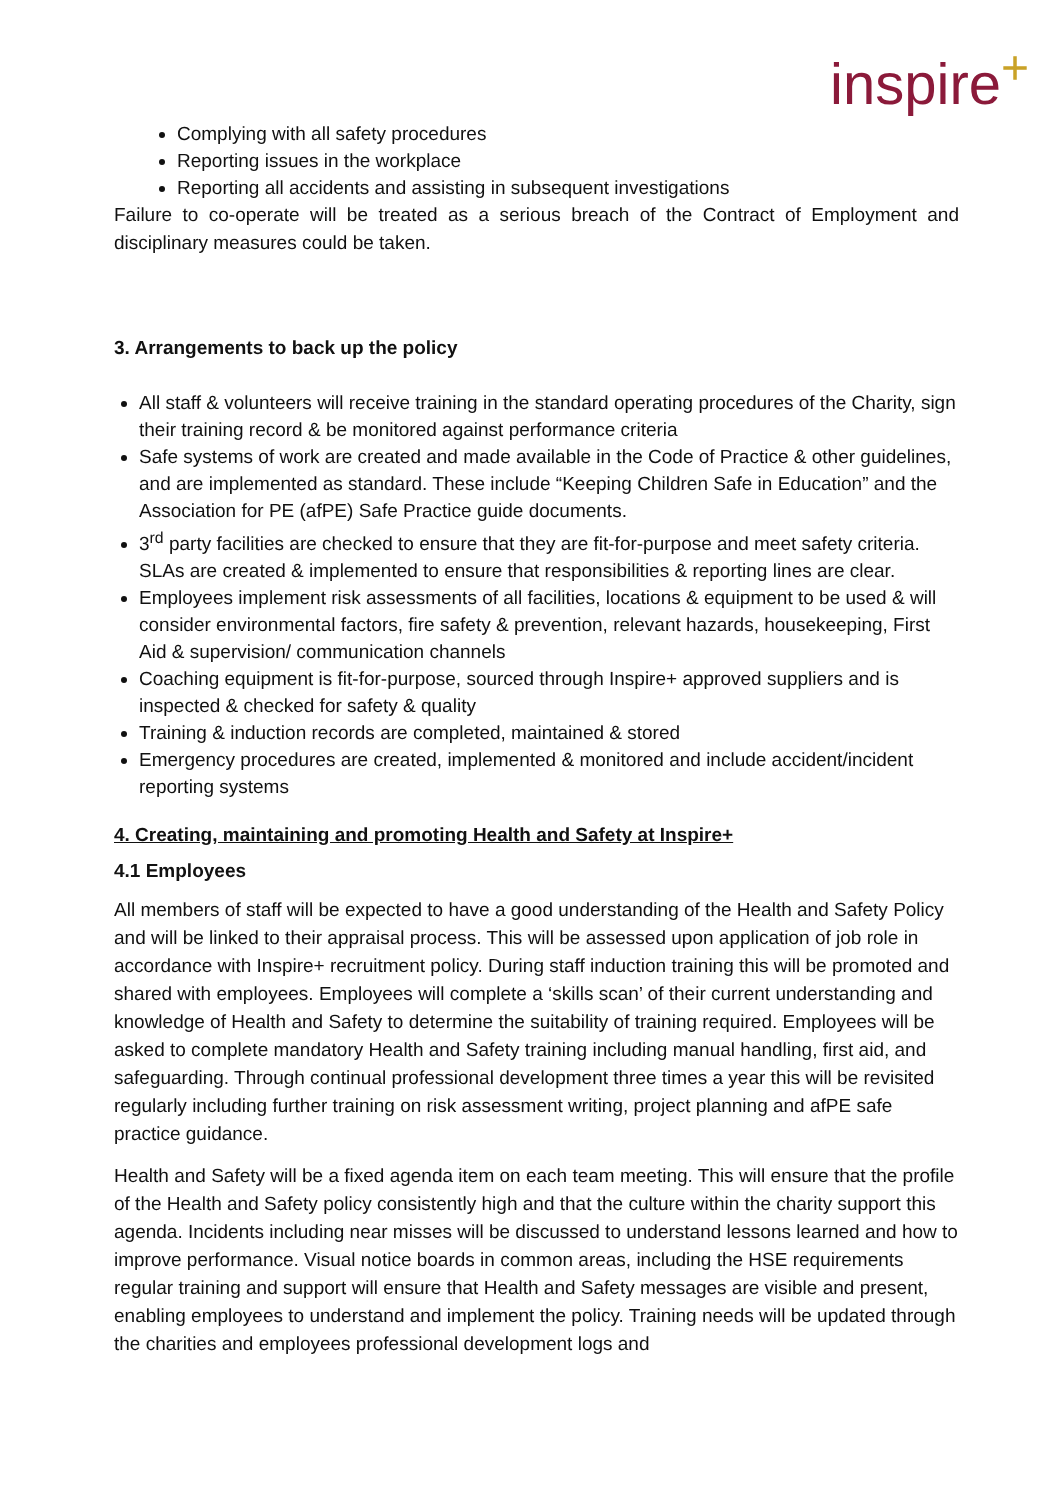inspire<sup>+</sup>
Complying with all safety procedures
Reporting issues in the workplace
Reporting all accidents and assisting in subsequent investigations
Failure to co-operate will be treated as a serious breach of the Contract of Employment and disciplinary measures could be taken.
3. Arrangements to back up the policy
All staff & volunteers will receive training in the standard operating procedures of the Charity, sign their training record & be monitored against performance criteria
Safe systems of work are created and made available in the Code of Practice & other guidelines, and are implemented as standard. These include “Keeping Children Safe in Education” and the Association for PE (afPE) Safe Practice guide documents.
3<sup>rd</sup> party facilities are checked to ensure that they are fit-for-purpose and meet safety criteria. SLAs are created & implemented to ensure that responsibilities & reporting lines are clear.
Employees implement risk assessments of all facilities, locations & equipment to be used & will consider environmental factors, fire safety & prevention, relevant hazards, housekeeping, First Aid & supervision/ communication channels
Coaching equipment is fit-for-purpose, sourced through Inspire+ approved suppliers and is inspected & checked for safety & quality
Training & induction records are completed, maintained & stored
Emergency procedures are created, implemented & monitored and include accident/incident reporting systems
4. Creating, maintaining and promoting Health and Safety at Inspire+
4.1 Employees
All members of staff will be expected to have a good understanding of the Health and Safety Policy and will be linked to their appraisal process. This will be assessed upon application of job role in accordance with Inspire+ recruitment policy. During staff induction training this will be promoted and shared with employees. Employees will complete a ‘skills scan’ of their current understanding and knowledge of Health and Safety to determine the suitability of training required. Employees will be asked to complete mandatory Health and Safety training including manual handling, first aid, and safeguarding. Through continual professional development three times a year this will be revisited regularly including further training on risk assessment writing, project planning and afPE safe practice guidance.
Health and Safety will be a fixed agenda item on each team meeting. This will ensure that the profile of the Health and Safety policy consistently high and that the culture within the charity support this agenda. Incidents including near misses will be discussed to understand lessons learned and how to improve performance. Visual notice boards in common areas, including the HSE requirements regular training and support will ensure that Health and Safety messages are visible and present, enabling employees to understand and implement the policy. Training needs will be updated through the charities and employees professional development logs and